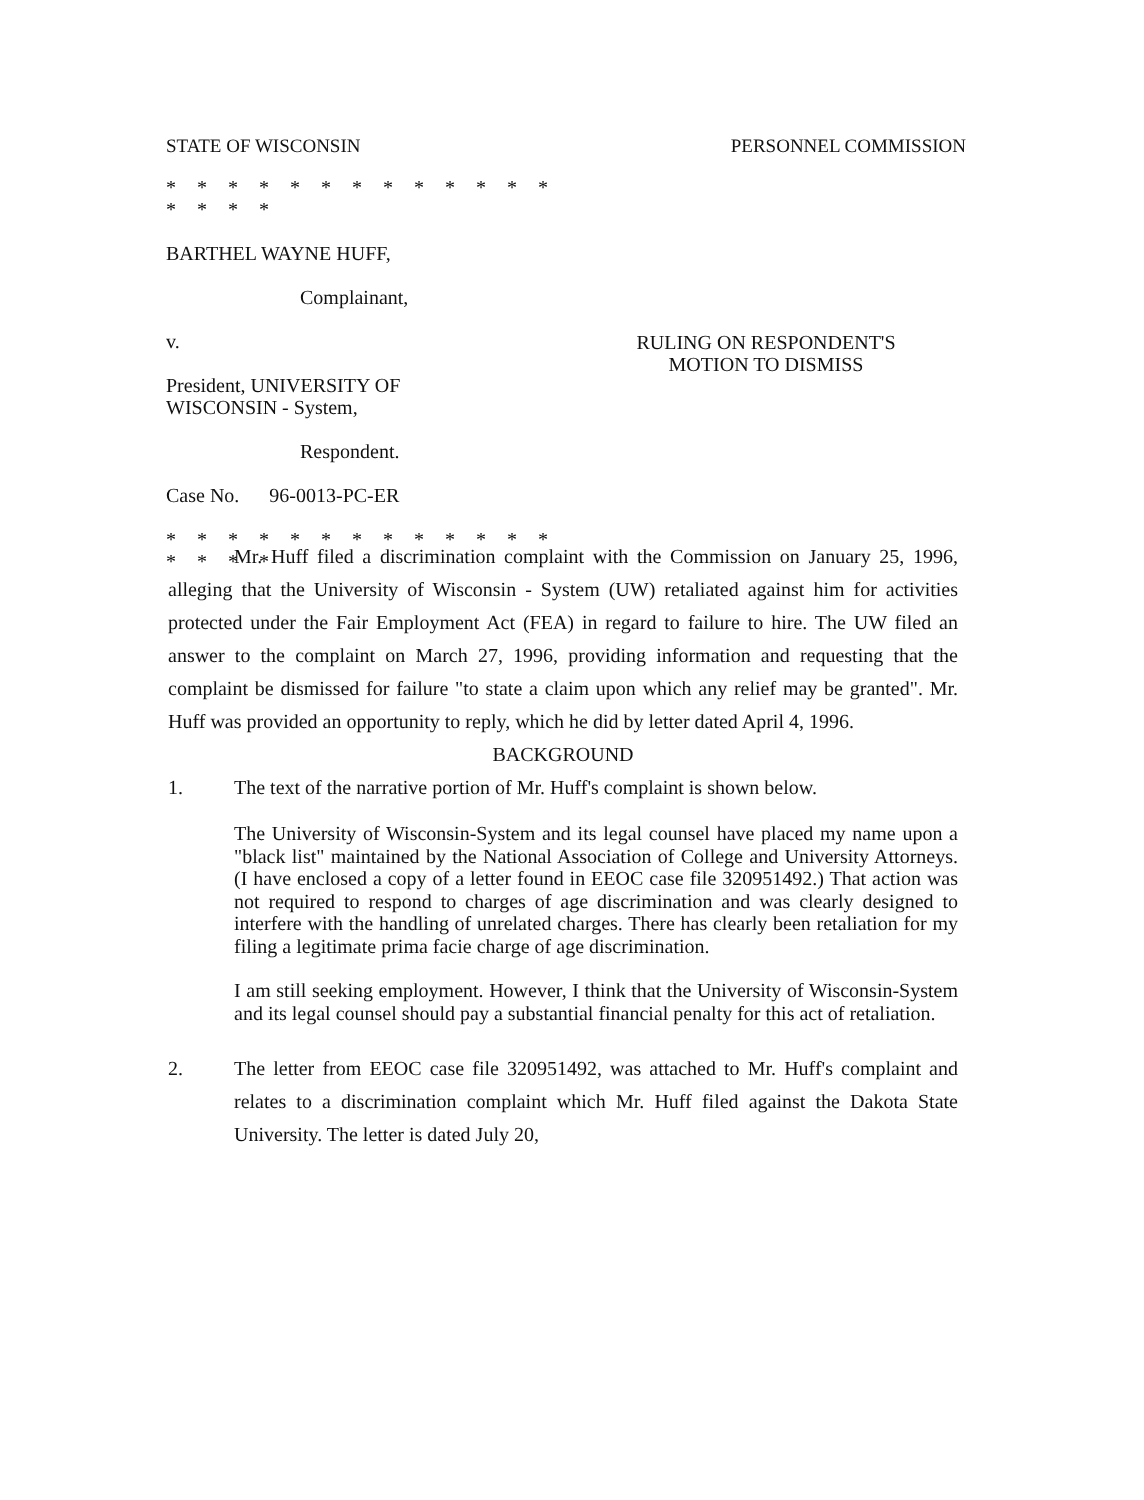STATE OF WISCONSIN PERSONNEL COMMISSION
* * * * * * * * * * * * * * * * *
BARTHEL WAYNE HUFF,
Complainant,
v.
President, UNIVERSITY OF
WISCONSIN - System,
Respondent.
Case No. 96-0013-PC-ER
* * * * * * * * * * * * * * * * *
RULING ON RESPONDENT'S
MOTION TO DISMISS
Mr. Huff filed a discrimination complaint with the Commission on January 25, 1996, alleging that the University of Wisconsin - System (UW) retaliated against him for activities protected under the Fair Employment Act (FEA) in regard to failure to hire. The UW filed an answer to the complaint on March 27, 1996, providing information and requesting that the complaint be dismissed for failure "to state a claim upon which any relief may be granted". Mr. Huff was provided an opportunity to reply, which he did by letter dated April 4, 1996.
BACKGROUND
1. The text of the narrative portion of Mr. Huff's complaint is shown below.
The University of Wisconsin-System and its legal counsel have placed my name upon a "black list" maintained by the National Association of College and University Attorneys. (I have enclosed a copy of a letter found in EEOC case file 320951492.) That action was not required to respond to charges of age discrimination and was clearly designed to interfere with the handling of unrelated charges. There has clearly been retaliation for my filing a legitimate prima facie charge of age discrimination.
I am still seeking employment. However, I think that the University of Wisconsin-System and its legal counsel should pay a substantial financial penalty for this act of retaliation.
2. The letter from EEOC case file 320951492, was attached to Mr. Huff's complaint and relates to a discrimination complaint which Mr. Huff filed against the Dakota State University. The letter is dated July 20,